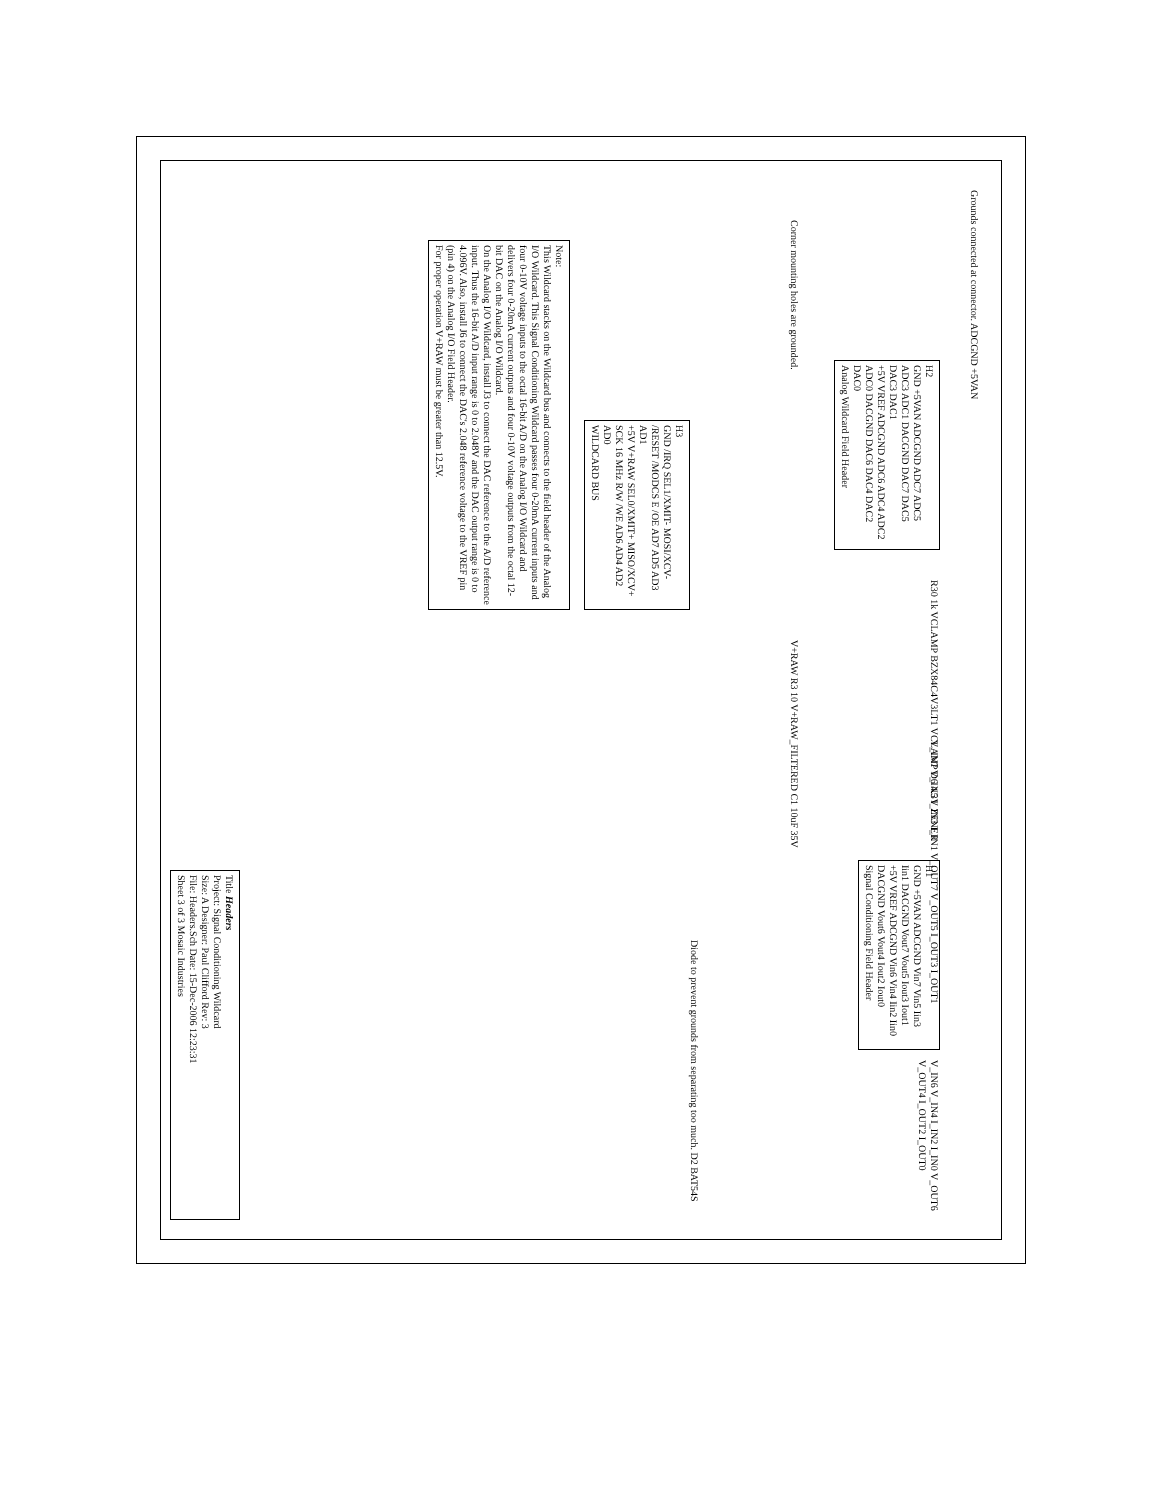Grounds connected at connector. ADCGND +5VAN
H2
GND +5VAN ADCGND ADC7 ADC5 ADC3 ADC1 DACGND DAC7 DAC5 DAC3 DAC1
+5V VREF ADCGND ADC6 ADC4 ADC2 ADC0 DACGND DAC6 DAC4 DAC2 DAC0
Analog Wildcard Field Header
R30 1k VCLAMP BZX84C4V3LT1 VCLAMP D6 4.3V ZENER
V_IN7 V_IN5 I_IN3 I_IN1 V_OUT7 V_OUT5 I_OUT3 I_OUT1
H1
GND +5VAN ADCGND Vin7 Vin5 Iin3 Iin1 DACGND Vout7 Vout5 Iout3 Iout1
+5V VREF ADCGND Vin6 Vin4 Iin2 Iin0 DACGND Vout6 Vout4 Iout2 Iout0
Signal Conditioning Field Header
V_IN6 V_IN4 I_IN2 I_IN0 V_OUT6 V_OUT4 I_OUT2 I_OUT0
Corner mounting holes are grounded.
H3
GND /IRQ SEL1/XMIT- MOSI/XCV- /RESET /MODCS E /OE AD7 AD5 AD3 AD1
+5V V+RAW SEL0/XMIT+ MISO/XCV+ SCK 16 MHz R/W /WE AD6 AD4 AD2 AD0
WILDCARD BUS
V+RAW R3 10 V+RAW_FILTERED C1 10uF 35V
Diode to prevent grounds from separating too much. D2 BAT54S
Note:
This Wildcard stacks on the Wildcard bus and connects to the field header of the Analog I/O Wildcard. This Signal Conditioning Wildcard passes four 0-20mA current inputs and four 0-10V voltage inputs to the octal 16-bit A/D on the Analog I/O Wildcard and delivers four 0-20mA current outputs and four 0-10V voltage outputs from the octal 12-bit DAC on the Analog I/O Wildcard.
On the Analog I/O Wildcard, install J3 to connect the DAC reference to the A/D reference input. Thus the 16-bit A/D input range is 0 to 2.048V and the DAC output range is 0 to 4.096V. Also, install J6 to connect the DAC's 2.048 reference voltage to the VREF pin (pin 4) on the Analog I/O Field Header.
For proper operation V+RAW must be greater than 12.5V.
Title Headers
Project: Signal Conditioning Wildcard
Size: A Designer: Paul Clifford Rev: 3
File: Headers.Sch Date: 15-Dec-2006 12:23:31
Sheet 3 of 3 Mosaic Industries